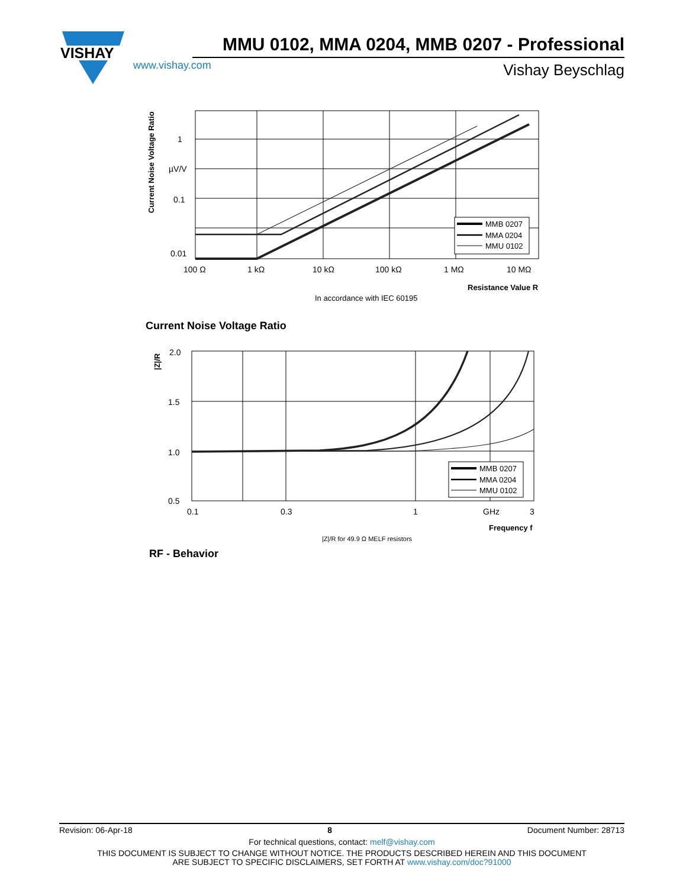VISHAY
MMU 0102, MMA 0204, MMB 0207 - Professional
www.vishay.com Vishay Beyschlag
Current Noise Voltage Ratio
1
µV/V
0.1
0.01
MMB 0207
MMA 0204
MMU 0102
100 Ω
1 kΩ
10 kΩ
100 kΩ
1 MΩ
10 MΩ
Resistance Value R
In accordance with IEC 60195
Current Noise Voltage Ratio
|Z|/R
2.0
1.5
1.0
0.5
MMB 0207
MMA 0204
MMU 0102
0.1
0.3
1
GHz
3
Frequency f
|Z|/R for 49.9 Ω MELF resistors
RF - Behavior
Revision: 06-Apr-18 8 Document Number: 28713
For technical questions, contact: melf@vishay.com
THIS DOCUMENT IS SUBJECT TO CHANGE WITHOUT NOTICE. THE PRODUCTS DESCRIBED HEREIN AND THIS DOCUMENT
ARE SUBJECT TO SPECIFIC DISCLAIMERS, SET FORTH AT www.vishay.com/doc?91000